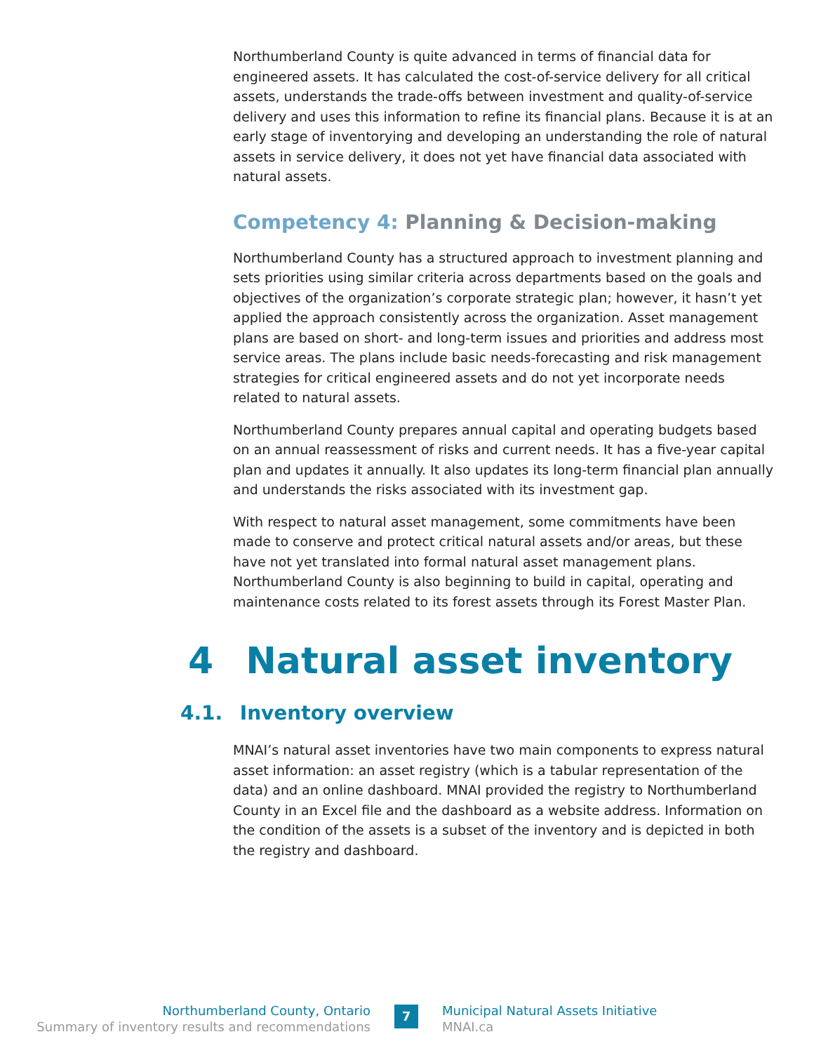Northumberland County is quite advanced in terms of financial data for engineered assets. It has calculated the cost-of-service delivery for all critical assets, understands the trade-offs between investment and quality-of-service delivery and uses this information to refine its financial plans. Because it is at an early stage of inventorying and developing an understanding the role of natural assets in service delivery, it does not yet have financial data associated with natural assets.
Competency 4: Planning & Decision-making
Northumberland County has a structured approach to investment planning and sets priorities using similar criteria across departments based on the goals and objectives of the organization’s corporate strategic plan; however, it hasn’t yet applied the approach consistently across the organization. Asset management plans are based on short- and long-term issues and priorities and address most service areas. The plans include basic needs-forecasting and risk management strategies for critical engineered assets and do not yet incorporate needs related to natural assets.
Northumberland County prepares annual capital and operating budgets based on an annual reassessment of risks and current needs. It has a five-year capital plan and updates it annually. It also updates its long-term financial plan annually and understands the risks associated with its investment gap.
With respect to natural asset management, some commitments have been made to conserve and protect critical natural assets and/or areas, but these have not yet translated into formal natural asset management plans. Northumberland County is also beginning to build in capital, operating and maintenance costs related to its forest assets through its Forest Master Plan.
4 Natural asset inventory
4.1. Inventory overview
MNAI’s natural asset inventories have two main components to express natural asset information: an asset registry (which is a tabular representation of the data) and an online dashboard. MNAI provided the registry to Northumberland County in an Excel file and the dashboard as a website address. Information on the condition of the assets is a subset of the inventory and is depicted in both the registry and dashboard.
Northumberland County, Ontario
Summary of inventory results and recommendations
7
Municipal Natural Assets Initiative
MNAI.ca